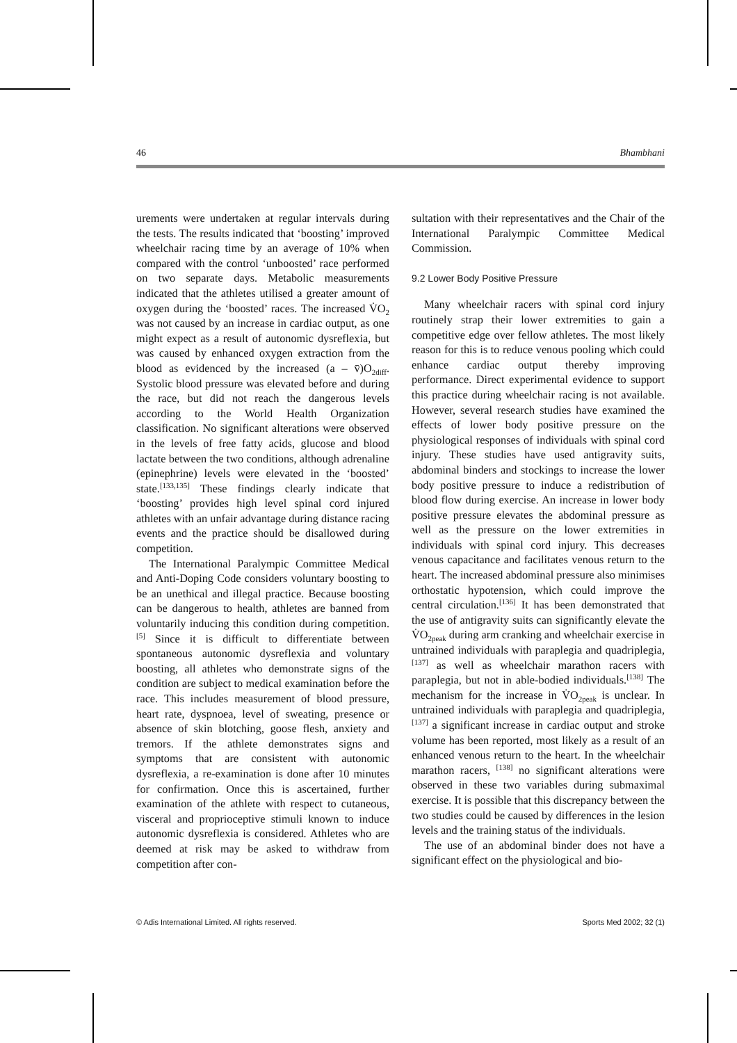46 Bhambhani
urements were undertaken at regular intervals during the tests. The results indicated that ‘boosting’ improved wheelchair racing time by an average of 10% when compared with the control ‘unboosted’ race performed on two separate days. Metabolic measurements indicated that the athletes utilised a greater amount of oxygen during the ‘boosted’ races. The increased V̇O<sub>2</sub> was not caused by an increase in cardiac output, as one might expect as a result of autonomic dysreflexia, but was caused by enhanced oxygen extraction from the blood as evidenced by the increased (a – v̄)O<sub>2diff</sub>. Systolic blood pressure was elevated before and during the race, but did not reach the dangerous levels according to the World Health Organization classification. No significant alterations were observed in the levels of free fatty acids, glucose and blood lactate between the two conditions, although adrenaline (epinephrine) levels were elevated in the ‘boosted’ state.<sup>[133,135]</sup> These findings clearly indicate that ‘boosting’ provides high level spinal cord injured athletes with an unfair advantage during distance racing events and the practice should be disallowed during competition.
The International Paralympic Committee Medical and Anti-Doping Code considers voluntary boosting to be an unethical and illegal practice. Because boosting can be dangerous to health, athletes are banned from voluntarily inducing this condition during competition.<sup>[5]</sup> Since it is difficult to differentiate between spontaneous autonomic dysreflexia and voluntary boosting, all athletes who demonstrate signs of the condition are subject to medical examination before the race. This includes measurement of blood pressure, heart rate, dyspnoea, level of sweating, presence or absence of skin blotching, goose flesh, anxiety and tremors. If the athlete demonstrates signs and symptoms that are consistent with autonomic dysreflexia, a re-examination is done after 10 minutes for confirmation. Once this is ascertained, further examination of the athlete with respect to cutaneous, visceral and proprioceptive stimuli known to induce autonomic dysreflexia is considered. Athletes who are deemed at risk may be asked to withdraw from competition after con-
sultation with their representatives and the Chair of the International Paralympic Committee Medical Commission.
9.2 Lower Body Positive Pressure
Many wheelchair racers with spinal cord injury routinely strap their lower extremities to gain a competitive edge over fellow athletes. The most likely reason for this is to reduce venous pooling which could enhance cardiac output thereby improving performance. Direct experimental evidence to support this practice during wheelchair racing is not available. However, several research studies have examined the effects of lower body positive pressure on the physiological responses of individuals with spinal cord injury. These studies have used antigravity suits, abdominal binders and stockings to increase the lower body positive pressure to induce a redistribution of blood flow during exercise. An increase in lower body positive pressure elevates the abdominal pressure as well as the pressure on the lower extremities in individuals with spinal cord injury. This decreases venous capacitance and facilitates venous return to the heart. The increased abdominal pressure also minimises orthostatic hypotension, which could improve the central circulation.<sup>[136]</sup> It has been demonstrated that the use of antigravity suits can significantly elevate the V̇O<sub>2peak</sub> during arm cranking and wheelchair exercise in untrained individuals with paraplegia and quadriplegia,<sup>[137]</sup> as well as wheelchair marathon racers with paraplegia, but not in able-bodied individuals.<sup>[138]</sup> The mechanism for the increase in V̇O<sub>2peak</sub> is unclear. In untrained individuals with paraplegia and quadriplegia,<sup>[137]</sup> a significant increase in cardiac output and stroke volume has been reported, most likely as a result of an enhanced venous return to the heart. In the wheelchair marathon racers, <sup>[138]</sup> no significant alterations were observed in these two variables during submaximal exercise. It is possible that this discrepancy between the two studies could be caused by differences in the lesion levels and the training status of the individuals.
The use of an abdominal binder does not have a significant effect on the physiological and bio-
© Adis International Limited. All rights reserved. Sports Med 2002; 32 (1)